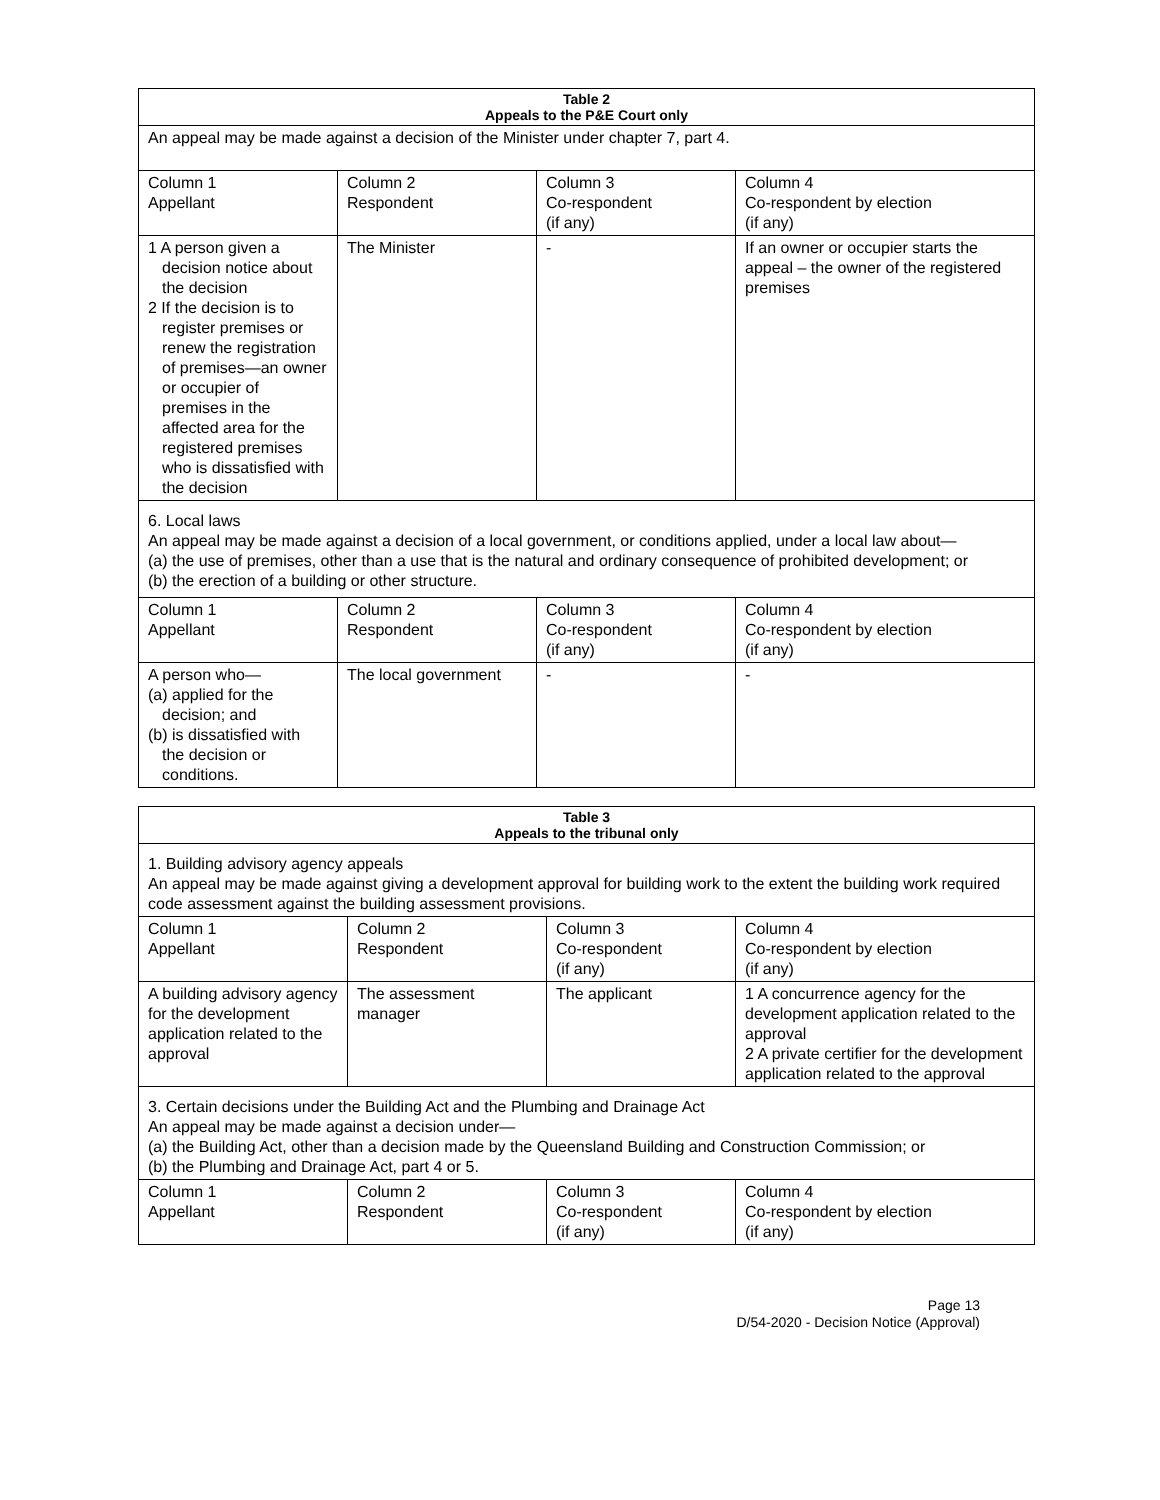| Table 2 Appeals to the P&E Court only | | | |
| --- | --- | --- | --- |
| An appeal may be made against a decision of the Minister under chapter 7, part 4. | | | |
| Column 1 Appellant | Column 2 Respondent | Column 3 Co-respondent (if any) | Column 4 Co-respondent by election (if any) |
| 1 A person given a decision notice about the decision 2 If the decision is to register premises or renew the registration of premises—an owner or occupier of premises in the affected area for the registered premises who is dissatisfied with the decision | The Minister | - | If an owner or occupier starts the appeal – the owner of the registered premises |
| 6. Local laws An appeal may be made against a decision of a local government, or conditions applied, under a local law about— (a) the use of premises, other than a use that is the natural and ordinary consequence of prohibited development; or (b) the erection of a building or other structure. | | | |
| Column 1 Appellant | Column 2 Respondent | Column 3 Co-respondent (if any) | Column 4 Co-respondent by election (if any) |
| A person who— (a) applied for the decision; and (b) is dissatisfied with the decision or conditions. | The local government | - | - |
| Table 3 Appeals to the tribunal only | | | |
| --- | --- | --- | --- |
| 1. Building advisory agency appeals An appeal may be made against giving a development approval for building work to the extent the building work required code assessment against the building assessment provisions. | | | |
| Column 1 Appellant | Column 2 Respondent | Column 3 Co-respondent (if any) | Column 4 Co-respondent by election (if any) |
| A building advisory agency for the development application related to the approval | The assessment manager | The applicant | 1 A concurrence agency for the development application related to the approval 2 A private certifier for the development application related to the approval |
| 3. Certain decisions under the Building Act and the Plumbing and Drainage Act An appeal may be made against a decision under— (a) the Building Act, other than a decision made by the Queensland Building and Construction Commission; or (b) the Plumbing and Drainage Act, part 4 or 5. | | | |
| Column 1 Appellant | Column 2 Respondent | Column 3 Co-respondent (if any) | Column 4 Co-respondent by election (if any) |
Page 13
D/54-2020 - Decision Notice (Approval)